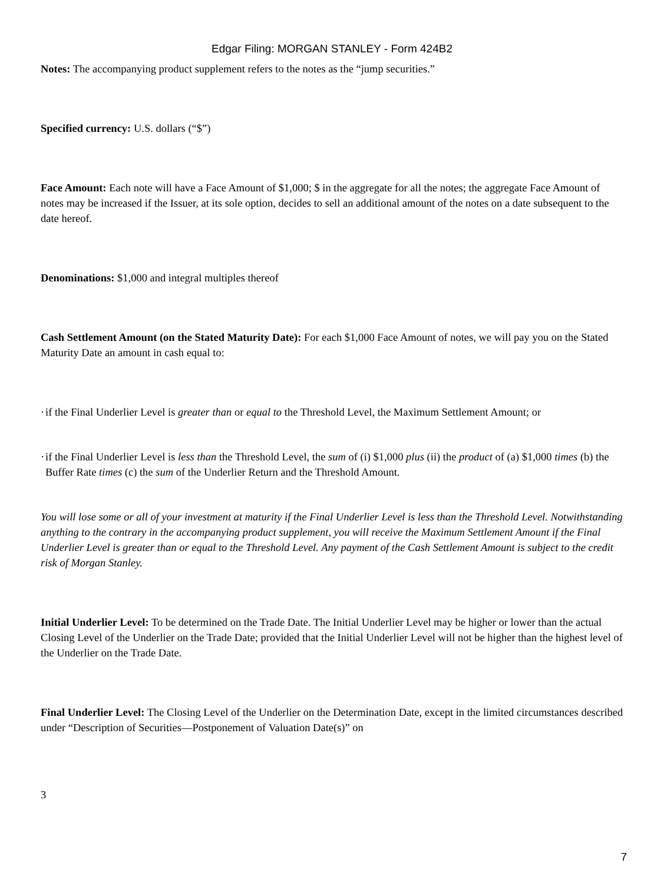Edgar Filing: MORGAN STANLEY - Form 424B2
Notes: The accompanying product supplement refers to the notes as the “jump securities.”
Specified currency: U.S. dollars (“$”)
Face Amount: Each note will have a Face Amount of $1,000; $ in the aggregate for all the notes; the aggregate Face Amount of notes may be increased if the Issuer, at its sole option, decides to sell an additional amount of the notes on a date subsequent to the date hereof.
Denominations: $1,000 and integral multiples thereof
Cash Settlement Amount (on the Stated Maturity Date): For each $1,000 Face Amount of notes, we will pay you on the Stated Maturity Date an amount in cash equal to:
·
if the Final Underlier Level is greater than or equal to the Threshold Level, the Maximum Settlement Amount; or
·
if the Final Underlier Level is less than the Threshold Level, the sum of (i) $1,000 plus (ii) the product of (a) $1,000 times (b) the Buffer Rate times (c) the sum of the Underlier Return and the Threshold Amount.
You will lose some or all of your investment at maturity if the Final Underlier Level is less than the Threshold Level. Notwithstanding anything to the contrary in the accompanying product supplement, you will receive the Maximum Settlement Amount if the Final Underlier Level is greater than or equal to the Threshold Level. Any payment of the Cash Settlement Amount is subject to the credit risk of Morgan Stanley.
Initial Underlier Level: To be determined on the Trade Date. The Initial Underlier Level may be higher or lower than the actual Closing Level of the Underlier on the Trade Date; provided that the Initial Underlier Level will not be higher than the highest level of the Underlier on the Trade Date.
Final Underlier Level: The Closing Level of the Underlier on the Determination Date, except in the limited circumstances described under “Description of Securities—Postponement of Valuation Date(s)” on
3
7